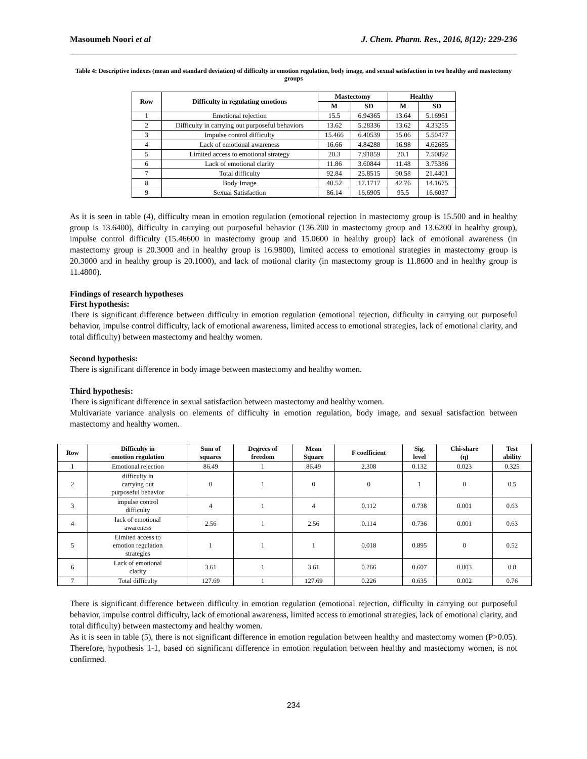Masoumeh Noori et al J. Chem. Pharm. Res., 2016, 8(12): 229-236
Table 4: Descriptive indexes (mean and standard deviation) of difficulty in emotion regulation, body image, and sexual satisfaction in two healthy and mastectomy groups
| Row | Difficulty in regulating emotions | Mastectomy | | Healthy | |
| --- | --- | --- | --- | --- | --- |
| | | M | SD | M | SD |
| 1 | Emotional rejection | 15.5 | 6.94365 | 13.64 | 5.16961 |
| 2 | Difficulty in carrying out purposeful behaviors | 13.62 | 5.28336 | 13.62 | 4.33255 |
| 3 | Impulse control difficulty | 15.466 | 6.40539 | 15.06 | 5.50477 |
| 4 | Lack of emotional awareness | 16.66 | 4.84288 | 16.98 | 4.62685 |
| 5 | Limited access to emotional strategy | 20.3 | 7.91859 | 20.1 | 7.50892 |
| 6 | Lack of emotional clarity | 11.86 | 3.60844 | 11.48 | 3.75386 |
| 7 | Total difficulty | 92.84 | 25.8515 | 90.58 | 21.4401 |
| 8 | Body Image | 40.52 | 17.1717 | 42.76 | 14.1675 |
| 9 | Sexual Satisfaction | 86.14 | 16.6905 | 95.5 | 16.6037 |
As it is seen in table (4), difficulty mean in emotion regulation (emotional rejection in mastectomy group is 15.500 and in healthy group is 13.6400), difficulty in carrying out purposeful behavior (136.200 in mastectomy group and 13.6200 in healthy group), impulse control difficulty (15.46600 in mastectomy group and 15.0600 in healthy group) lack of emotional awareness (in mastectomy group is 20.3000 and in healthy group is 16.9800), limited access to emotional strategies in mastectomy group is 20.3000 and in healthy group is 20.1000), and lack of motional clarity (in mastectomy group is 11.8600 and in healthy group is 11.4800).
Findings of research hypotheses
First hypothesis:
There is significant difference between difficulty in emotion regulation (emotional rejection, difficulty in carrying out purposeful behavior, impulse control difficulty, lack of emotional awareness, limited access to emotional strategies, lack of emotional clarity, and total difficulty) between mastectomy and healthy women.
Second hypothesis:
There is significant difference in body image between mastectomy and healthy women.
Third hypothesis:
There is significant difference in sexual satisfaction between mastectomy and healthy women.
Multivariate variance analysis on elements of difficulty in emotion regulation, body image, and sexual satisfaction between mastectomy and healthy women.
| Row | Difficulty in emotion regulation | Sum of squares | Degrees of freedom | Mean Square | F coefficient | Sig. level | Chi-share (η) | Test ability |
| --- | --- | --- | --- | --- | --- | --- | --- | --- |
| 1 | Emotional rejection | 86.49 | 1 | 86.49 | 2.308 | 0.132 | 0.023 | 0.325 |
| 2 | difficulty in carrying out purposeful behavior | 0 | 1 | 0 | 0 | 1 | 0 | 0.5 |
| 3 | impulse control difficulty | 4 | 1 | 4 | 0.112 | 0.738 | 0.001 | 0.63 |
| 4 | lack of emotional awareness | 2.56 | 1 | 2.56 | 0.114 | 0.736 | 0.001 | 0.63 |
| 5 | Limited access to emotion regulation strategies | 1 | 1 | 1 | 0.018 | 0.895 | 0 | 0.52 |
| 6 | Lack of emotional clarity | 3.61 | 1 | 3.61 | 0.266 | 0.607 | 0.003 | 0.8 |
| 7 | Total difficulty | 127.69 | 1 | 127.69 | 0.226 | 0.635 | 0.002 | 0.76 |
There is significant difference between difficulty in emotion regulation (emotional rejection, difficulty in carrying out purposeful behavior, impulse control difficulty, lack of emotional awareness, limited access to emotional strategies, lack of emotional clarity, and total difficulty) between mastectomy and healthy women.
As it is seen in table (5), there is not significant difference in emotion regulation between healthy and mastectomy women (P>0.05). Therefore, hypothesis 1-1, based on significant difference in emotion regulation between healthy and mastectomy women, is not confirmed.
234